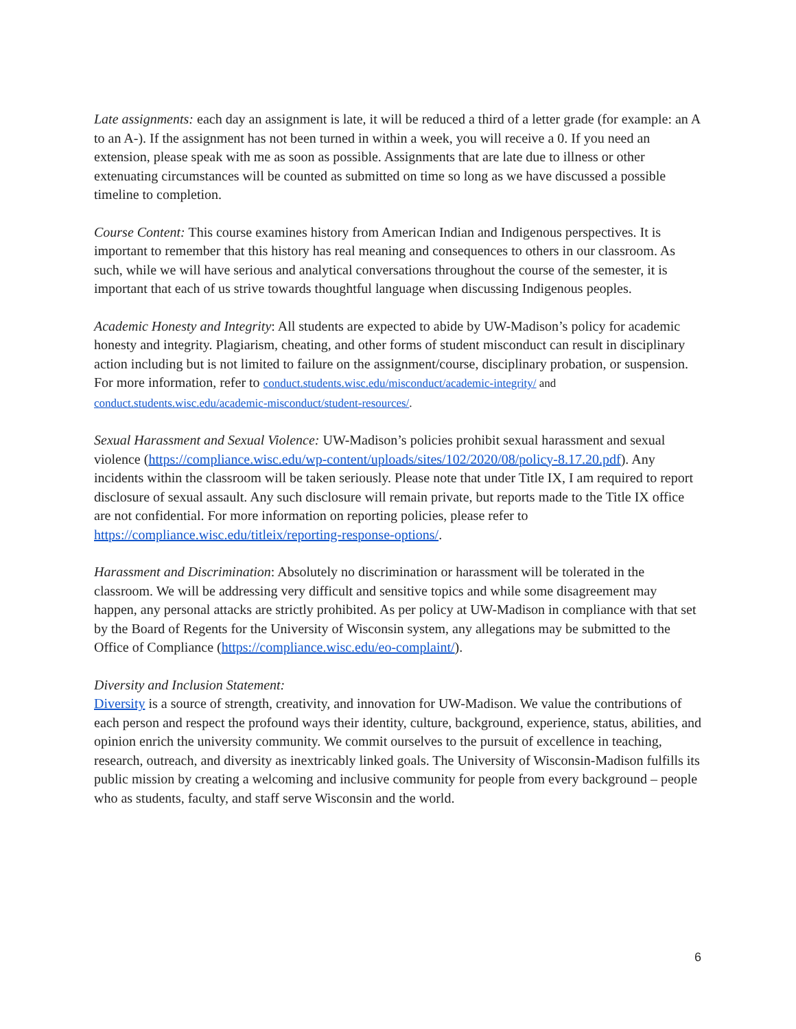Late assignments: each day an assignment is late, it will be reduced a third of a letter grade (for example: an A to an A-). If the assignment has not been turned in within a week, you will receive a 0. If you need an extension, please speak with me as soon as possible. Assignments that are late due to illness or other extenuating circumstances will be counted as submitted on time so long as we have discussed a possible timeline to completion.
Course Content: This course examines history from American Indian and Indigenous perspectives. It is important to remember that this history has real meaning and consequences to others in our classroom. As such, while we will have serious and analytical conversations throughout the course of the semester, it is important that each of us strive towards thoughtful language when discussing Indigenous peoples.
Academic Honesty and Integrity: All students are expected to abide by UW-Madison’s policy for academic honesty and integrity. Plagiarism, cheating, and other forms of student misconduct can result in disciplinary action including but is not limited to failure on the assignment/course, disciplinary probation, or suspension. For more information, refer to conduct.students.wisc.edu/misconduct/academic-integrity/ and conduct.students.wisc.edu/academic-misconduct/student-resources/.
Sexual Harassment and Sexual Violence: UW-Madison’s policies prohibit sexual harassment and sexual violence (https://compliance.wisc.edu/wp-content/uploads/sites/102/2020/08/policy-8.17.20.pdf). Any incidents within the classroom will be taken seriously. Please note that under Title IX, I am required to report disclosure of sexual assault. Any such disclosure will remain private, but reports made to the Title IX office are not confidential. For more information on reporting policies, please refer to https://compliance.wisc.edu/titleix/reporting-response-options/.
Harassment and Discrimination: Absolutely no discrimination or harassment will be tolerated in the classroom. We will be addressing very difficult and sensitive topics and while some disagreement may happen, any personal attacks are strictly prohibited. As per policy at UW-Madison in compliance with that set by the Board of Regents for the University of Wisconsin system, any allegations may be submitted to the Office of Compliance (https://compliance.wisc.edu/eo-complaint/).
Diversity and Inclusion Statement:
Diversity is a source of strength, creativity, and innovation for UW-Madison. We value the contributions of each person and respect the profound ways their identity, culture, background, experience, status, abilities, and opinion enrich the university community. We commit ourselves to the pursuit of excellence in teaching, research, outreach, and diversity as inextricably linked goals. The University of Wisconsin-Madison fulfills its public mission by creating a welcoming and inclusive community for people from every background – people who as students, faculty, and staff serve Wisconsin and the world.
6